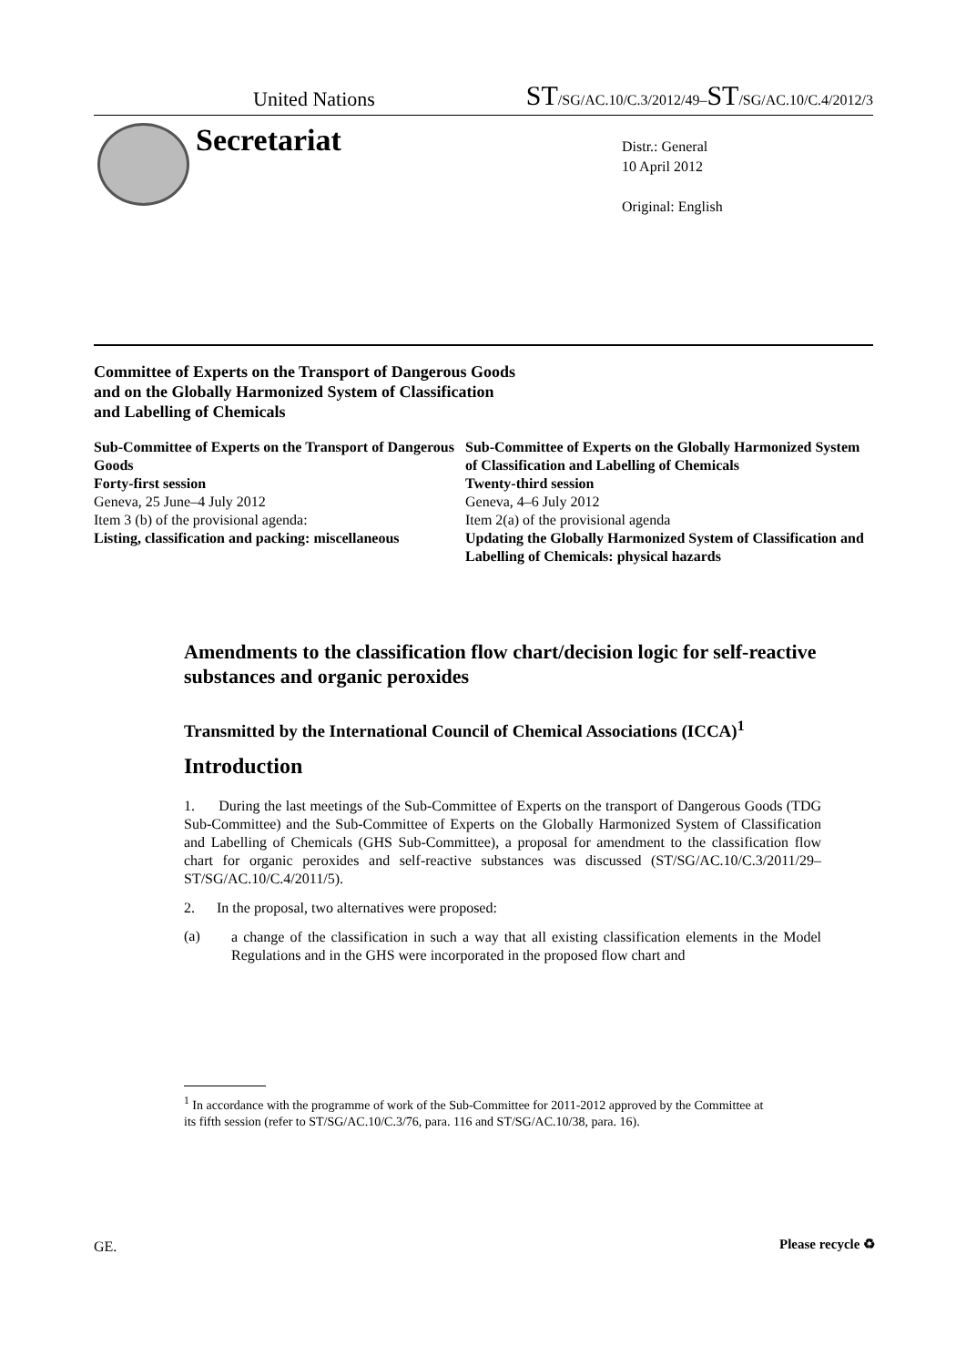United Nations ST/SG/AC.10/C.3/2012/49–ST/SG/AC.10/C.4/2012/3
Secretariat
Distr.: General
10 April 2012
Original: English
Committee of Experts on the Transport of Dangerous Goods
and on the Globally Harmonized System of Classification
and Labelling of Chemicals
Sub-Committee of Experts on the Transport of Dangerous Goods
Forty-first session
Geneva, 25 June–4 July 2012
Item 3 (b) of the provisional agenda:
Listing, classification and packing: miscellaneous
Sub-Committee of Experts on the Globally Harmonized System of Classification and Labelling of Chemicals
Twenty-third session
Geneva, 4–6 July 2012
Item 2(a) of the provisional agenda
Updating the Globally Harmonized System of Classification and Labelling of Chemicals: physical hazards
Amendments to the classification flow chart/decision logic for self-reactive substances and organic peroxides
Transmitted by the International Council of Chemical Associations (ICCA)<sup>1</sup>
Introduction
1. During the last meetings of the Sub-Committee of Experts on the transport of Dangerous Goods (TDG Sub-Committee) and the Sub-Committee of Experts on the Globally Harmonized System of Classification and Labelling of Chemicals (GHS Sub-Committee), a proposal for amendment to the classification flow chart for organic peroxides and self-reactive substances was discussed (ST/SG/AC.10/C.3/2011/29–ST/SG/AC.10/C.4/2011/5).
2. In the proposal, two alternatives were proposed:
(a)
a change of the classification in such a way that all existing classification elements in the Model Regulations and in the GHS were incorporated in the proposed flow chart and
<sup>1</sup> In accordance with the programme of work of the Sub-Committee for 2011-2012 approved by the Committee at its fifth session (refer to ST/SG/AC.10/C.3/76, para. 116 and ST/SG/AC.10/38, para. 16).
GE. Please recycle ♻